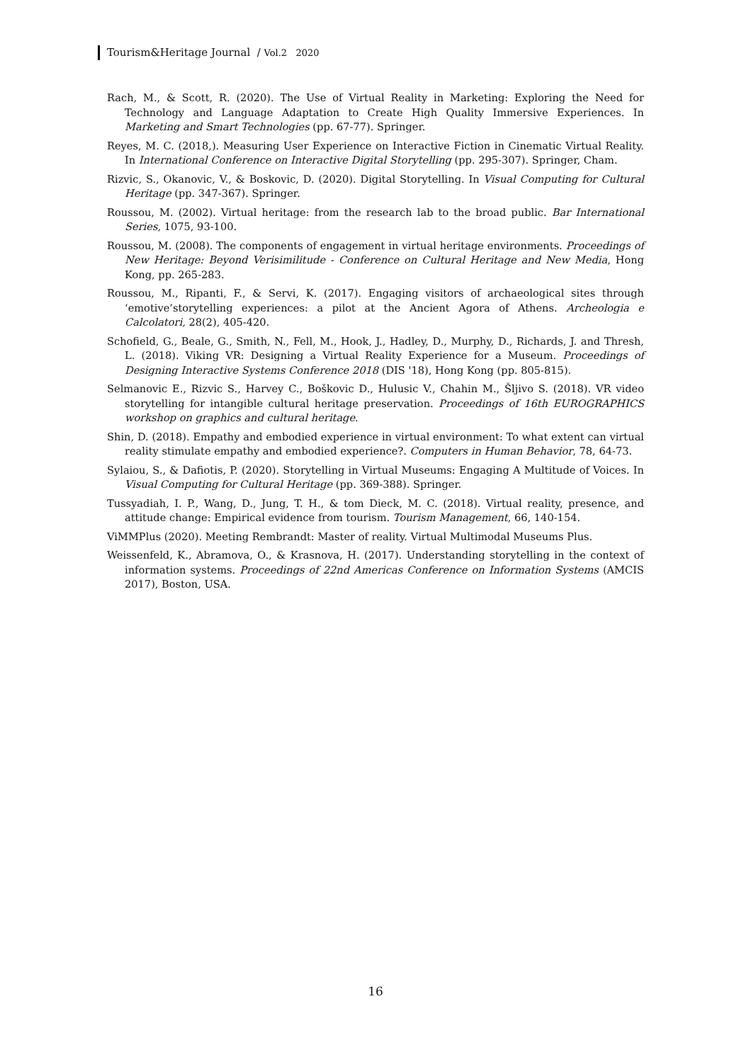Tourism&Heritage Journal / Vol.2 2020
Rach, M., & Scott, R. (2020). The Use of Virtual Reality in Marketing: Exploring the Need for Technology and Language Adaptation to Create High Quality Immersive Experiences. In Marketing and Smart Technologies (pp. 67-77). Springer.
Reyes, M. C. (2018,). Measuring User Experience on Interactive Fiction in Cinematic Virtual Reality. In International Conference on Interactive Digital Storytelling (pp. 295-307). Springer, Cham.
Rizvic, S., Okanovic, V., & Boskovic, D. (2020). Digital Storytelling. In Visual Computing for Cultural Heritage (pp. 347-367). Springer.
Roussou, M. (2002). Virtual heritage: from the research lab to the broad public. Bar International Series, 1075, 93-100.
Roussou, M. (2008). The components of engagement in virtual heritage environments. Proceedings of New Heritage: Beyond Verisimilitude - Conference on Cultural Heritage and New Media, Hong Kong, pp. 265-283.
Roussou, M., Ripanti, F., & Servi, K. (2017). Engaging visitors of archaeological sites through ‘emotive’storytelling experiences: a pilot at the Ancient Agora of Athens. Archeologia e Calcolatori, 28(2), 405-420.
Schofield, G., Beale, G., Smith, N., Fell, M., Hook, J., Hadley, D., Murphy, D., Richards, J. and Thresh, L. (2018). Viking VR: Designing a Virtual Reality Experience for a Museum. Proceedings of Designing Interactive Systems Conference 2018 (DIS '18), Hong Kong (pp. 805-815).
Selmanovic E., Rizvic S., Harvey C., Boškovic D., Hulusic V., Chahin M., Šljivo S. (2018). VR video storytelling for intangible cultural heritage preservation. Proceedings of 16th EUROGRAPHICS workshop on graphics and cultural heritage.
Shin, D. (2018). Empathy and embodied experience in virtual environment: To what extent can virtual reality stimulate empathy and embodied experience?. Computers in Human Behavior, 78, 64-73.
Sylaiou, S., & Dafiotis, P. (2020). Storytelling in Virtual Museums: Engaging A Multitude of Voices. In Visual Computing for Cultural Heritage (pp. 369-388). Springer.
Tussyadiah, I. P., Wang, D., Jung, T. H., & tom Dieck, M. C. (2018). Virtual reality, presence, and attitude change: Empirical evidence from tourism. Tourism Management, 66, 140-154.
ViMMPlus (2020). Meeting Rembrandt: Master of reality. Virtual Multimodal Museums Plus.
Weissenfeld, K., Abramova, O., & Krasnova, H. (2017). Understanding storytelling in the context of information systems. Proceedings of 22nd Americas Conference on Information Systems (AMCIS 2017), Boston, USA.
16